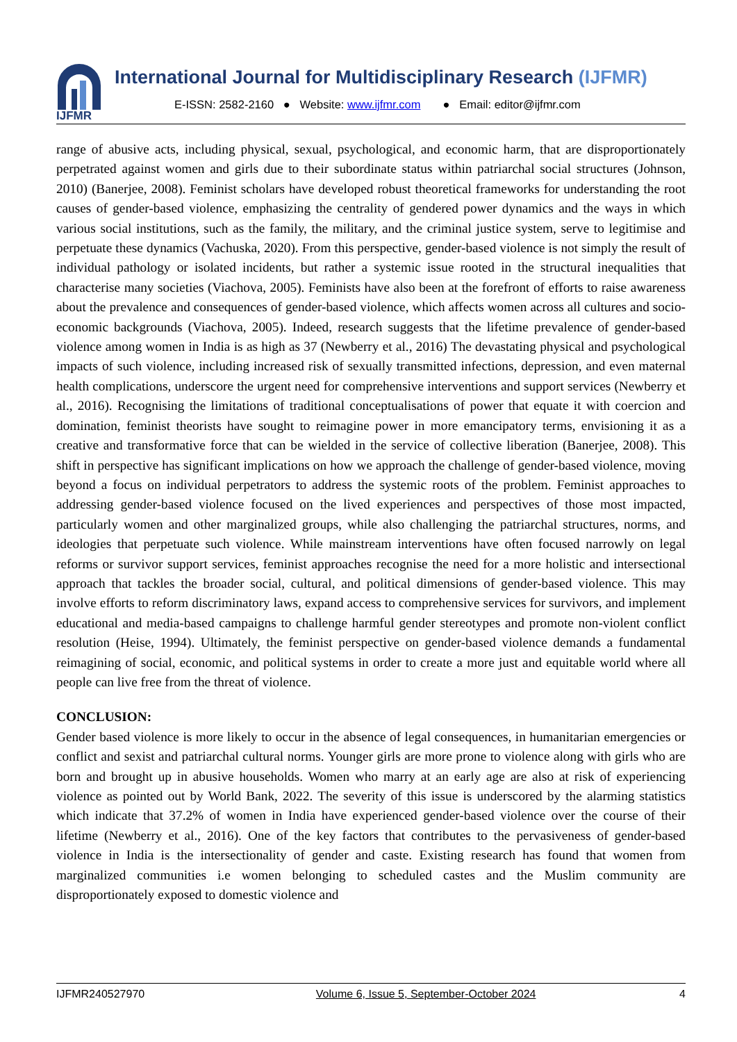IJFMR
International Journal for Multidisciplinary Research (IJFMR)
E-ISSN: 2582-2160 ● Website: www.ijfmr.com ● Email: editor@ijfmr.com
range of abusive acts, including physical, sexual, psychological, and economic harm, that are disproportionately perpetrated against women and girls due to their subordinate status within patriarchal social structures (Johnson, 2010) (Banerjee, 2008). Feminist scholars have developed robust theoretical frameworks for understanding the root causes of gender-based violence, emphasizing the centrality of gendered power dynamics and the ways in which various social institutions, such as the family, the military, and the criminal justice system, serve to legitimise and perpetuate these dynamics (Vachuska, 2020). From this perspective, gender-based violence is not simply the result of individual pathology or isolated incidents, but rather a systemic issue rooted in the structural inequalities that characterise many societies (Viachova, 2005). Feminists have also been at the forefront of efforts to raise awareness about the prevalence and consequences of gender-based violence, which affects women across all cultures and socio-economic backgrounds (Viachova, 2005). Indeed, research suggests that the lifetime prevalence of gender-based violence among women in India is as high as 37 (Newberry et al., 2016) The devastating physical and psychological impacts of such violence, including increased risk of sexually transmitted infections, depression, and even maternal health complications, underscore the urgent need for comprehensive interventions and support services (Newberry et al., 2016). Recognising the limitations of traditional conceptualisations of power that equate it with coercion and domination, feminist theorists have sought to reimagine power in more emancipatory terms, envisioning it as a creative and transformative force that can be wielded in the service of collective liberation (Banerjee, 2008). This shift in perspective has significant implications on how we approach the challenge of gender-based violence, moving beyond a focus on individual perpetrators to address the systemic roots of the problem. Feminist approaches to addressing gender-based violence focused on the lived experiences and perspectives of those most impacted, particularly women and other marginalized groups, while also challenging the patriarchal structures, norms, and ideologies that perpetuate such violence. While mainstream interventions have often focused narrowly on legal reforms or survivor support services, feminist approaches recognise the need for a more holistic and intersectional approach that tackles the broader social, cultural, and political dimensions of gender-based violence. This may involve efforts to reform discriminatory laws, expand access to comprehensive services for survivors, and implement educational and media-based campaigns to challenge harmful gender stereotypes and promote non-violent conflict resolution (Heise, 1994). Ultimately, the feminist perspective on gender-based violence demands a fundamental reimagining of social, economic, and political systems in order to create a more just and equitable world where all people can live free from the threat of violence.
CONCLUSION:
Gender based violence is more likely to occur in the absence of legal consequences, in humanitarian emergencies or conflict and sexist and patriarchal cultural norms. Younger girls are more prone to violence along with girls who are born and brought up in abusive households. Women who marry at an early age are also at risk of experiencing violence as pointed out by World Bank, 2022. The severity of this issue is underscored by the alarming statistics which indicate that 37.2% of women in India have experienced gender-based violence over the course of their lifetime (Newberry et al., 2016). One of the key factors that contributes to the pervasiveness of gender-based violence in India is the intersectionality of gender and caste. Existing research has found that women from marginalized communities i.e women belonging to scheduled castes and the Muslim community are disproportionately exposed to domestic violence and
IJFMR240527970 Volume 6, Issue 5, September-October 2024 4